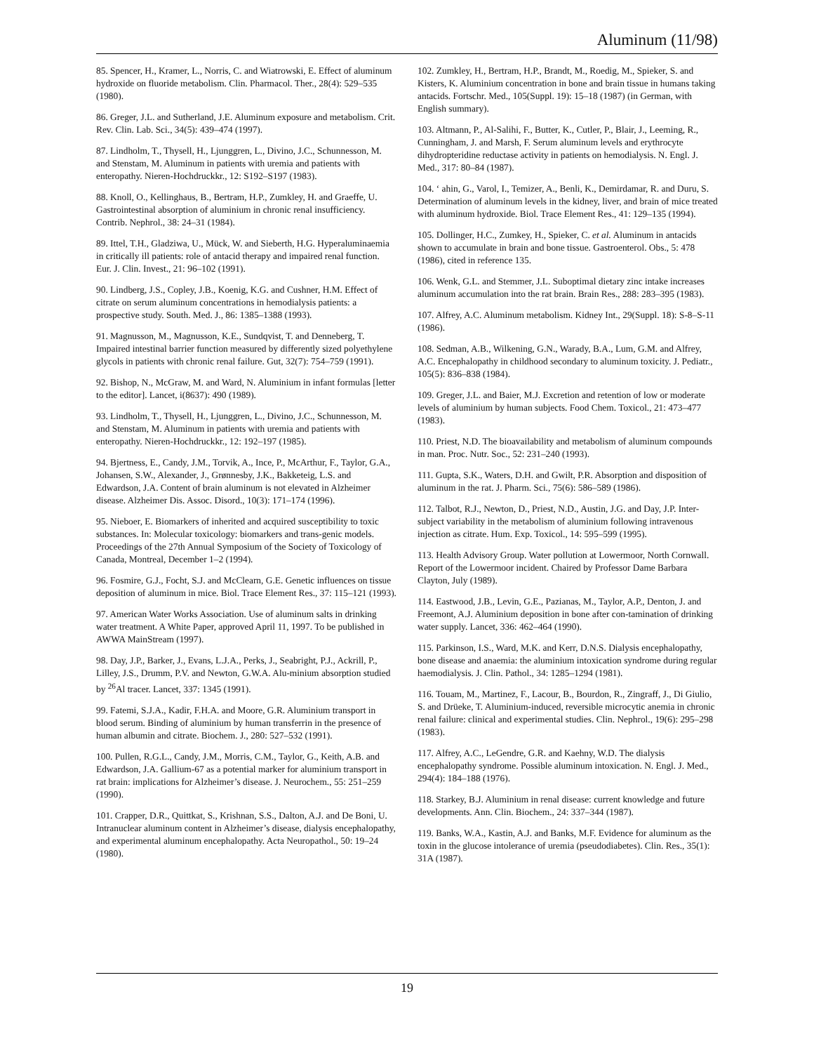Aluminum (11/98)
85. Spencer, H., Kramer, L., Norris, C. and Wiatrowski, E. Effect of aluminum hydroxide on fluoride metabolism. Clin. Pharmacol. Ther., 28(4): 529–535 (1980).
86. Greger, J.L. and Sutherland, J.E. Aluminum exposure and metabolism. Crit. Rev. Clin. Lab. Sci., 34(5): 439–474 (1997).
87. Lindholm, T., Thysell, H., Ljunggren, L., Divino, J.C., Schunnesson, M. and Stenstam, M. Aluminum in patients with uremia and patients with enteropathy. Nieren-Hochdruckkr., 12: S192–S197 (1983).
88. Knoll, O., Kellinghaus, B., Bertram, H.P., Zumkley, H. and Graeffe, U. Gastrointestinal absorption of aluminium in chronic renal insufficiency. Contrib. Nephrol., 38: 24–31 (1984).
89. Ittel, T.H., Gladziwa, U., Mück, W. and Sieberth, H.G. Hyperaluminaemia in critically ill patients: role of antacid therapy and impaired renal function. Eur. J. Clin. Invest., 21: 96–102 (1991).
90. Lindberg, J.S., Copley, J.B., Koenig, K.G. and Cushner, H.M. Effect of citrate on serum aluminum concentrations in hemodialysis patients: a prospective study. South. Med. J., 86: 1385–1388 (1993).
91. Magnusson, M., Magnusson, K.E., Sundqvist, T. and Denneberg, T. Impaired intestinal barrier function measured by differently sized polyethylene glycols in patients with chronic renal failure. Gut, 32(7): 754–759 (1991).
92. Bishop, N., McGraw, M. and Ward, N. Aluminium in infant formulas [letter to the editor]. Lancet, i(8637): 490 (1989).
93. Lindholm, T., Thysell, H., Ljunggren, L., Divino, J.C., Schunnesson, M. and Stenstam, M. Aluminum in patients with uremia and patients with enteropathy. Nieren-Hochdruckkr., 12: 192–197 (1985).
94. Bjertness, E., Candy, J.M., Torvik, A., Ince, P., McArthur, F., Taylor, G.A., Johansen, S.W., Alexander, J., Grønnesby, J.K., Bakketeig, L.S. and Edwardson, J.A. Content of brain aluminum is not elevated in Alzheimer disease. Alzheimer Dis. Assoc. Disord., 10(3): 171–174 (1996).
95. Nieboer, E. Biomarkers of inherited and acquired susceptibility to toxic substances. In: Molecular toxicology: biomarkers and trans-genic models. Proceedings of the 27th Annual Symposium of the Society of Toxicology of Canada, Montreal, December 1–2 (1994).
96. Fosmire, G.J., Focht, S.J. and McClearn, G.E. Genetic influences on tissue deposition of aluminum in mice. Biol. Trace Element Res., 37: 115–121 (1993).
97. American Water Works Association. Use of aluminum salts in drinking water treatment. A White Paper, approved April 11, 1997. To be published in AWWA MainStream (1997).
98. Day, J.P., Barker, J., Evans, L.J.A., Perks, J., Seabright, P.J., Ackrill, P., Lilley, J.S., Drumm, P.V. and Newton, G.W.A. Alu-minium absorption studied by <sup>26</sup>Al tracer. Lancet, 337: 1345 (1991).
99. Fatemi, S.J.A., Kadir, F.H.A. and Moore, G.R. Aluminium transport in blood serum. Binding of aluminium by human transferrin in the presence of human albumin and citrate. Biochem. J., 280: 527–532 (1991).
100. Pullen, R.G.L., Candy, J.M., Morris, C.M., Taylor, G., Keith, A.B. and Edwardson, J.A. Gallium-67 as a potential marker for aluminium transport in rat brain: implications for Alzheimer’s disease. J. Neurochem., 55: 251–259 (1990).
101. Crapper, D.R., Quittkat, S., Krishnan, S.S., Dalton, A.J. and De Boni, U. Intranuclear aluminum content in Alzheimer’s disease, dialysis encephalopathy, and experimental aluminum encephalopathy. Acta Neuropathol., 50: 19–24 (1980).
102. Zumkley, H., Bertram, H.P., Brandt, M., Roedig, M., Spieker, S. and Kisters, K. Aluminium concentration in bone and brain tissue in humans taking antacids. Fortschr. Med., 105(Suppl. 19): 15–18 (1987) (in German, with English summary).
103. Altmann, P., Al-Salihi, F., Butter, K., Cutler, P., Blair, J., Leeming, R., Cunningham, J. and Marsh, F. Serum aluminum levels and erythrocyte dihydropteridine reductase activity in patients on hemodialysis. N. Engl. J. Med., 317: 80–84 (1987).
104. ‘ ahin, G., Varol, I., Temizer, A., Benli, K., Demirdamar, R. and Duru, S. Determination of aluminum levels in the kidney, liver, and brain of mice treated with aluminum hydroxide. Biol. Trace Element Res., 41: 129–135 (1994).
105. Dollinger, H.C., Zumkey, H., Spieker, C. et al. Aluminum in antacids shown to accumulate in brain and bone tissue. Gastroenterol. Obs., 5: 478 (1986), cited in reference 135.
106. Wenk, G.L. and Stemmer, J.L. Suboptimal dietary zinc intake increases aluminum accumulation into the rat brain. Brain Res., 288: 283–395 (1983).
107. Alfrey, A.C. Aluminum metabolism. Kidney Int., 29(Suppl. 18): S-8–S-11 (1986).
108. Sedman, A.B., Wilkening, G.N., Warady, B.A., Lum, G.M. and Alfrey, A.C. Encephalopathy in childhood secondary to aluminum toxicity. J. Pediatr., 105(5): 836–838 (1984).
109. Greger, J.L. and Baier, M.J. Excretion and retention of low or moderate levels of aluminium by human subjects. Food Chem. Toxicol., 21: 473–477 (1983).
110. Priest, N.D. The bioavailability and metabolism of aluminum compounds in man. Proc. Nutr. Soc., 52: 231–240 (1993).
111. Gupta, S.K., Waters, D.H. and Gwilt, P.R. Absorption and disposition of aluminum in the rat. J. Pharm. Sci., 75(6): 586–589 (1986).
112. Talbot, R.J., Newton, D., Priest, N.D., Austin, J.G. and Day, J.P. Inter-subject variability in the metabolism of aluminium following intravenous injection as citrate. Hum. Exp. Toxicol., 14: 595–599 (1995).
113. Health Advisory Group. Water pollution at Lowermoor, North Cornwall. Report of the Lowermoor incident. Chaired by Professor Dame Barbara Clayton, July (1989).
114. Eastwood, J.B., Levin, G.E., Pazianas, M., Taylor, A.P., Denton, J. and Freemont, A.J. Aluminium deposition in bone after con-tamination of drinking water supply. Lancet, 336: 462–464 (1990).
115. Parkinson, I.S., Ward, M.K. and Kerr, D.N.S. Dialysis encephalopathy, bone disease and anaemia: the aluminium intoxication syndrome during regular haemodialysis. J. Clin. Pathol., 34: 1285–1294 (1981).
116. Touam, M., Martinez, F., Lacour, B., Bourdon, R., Zingraff, J., Di Giulio, S. and Drüeke, T. Aluminium-induced, reversible microcytic anemia in chronic renal failure: clinical and experimental studies. Clin. Nephrol., 19(6): 295–298 (1983).
117. Alfrey, A.C., LeGendre, G.R. and Kaehny, W.D. The dialysis encephalopathy syndrome. Possible aluminum intoxication. N. Engl. J. Med., 294(4): 184–188 (1976).
118. Starkey, B.J. Aluminium in renal disease: current knowledge and future developments. Ann. Clin. Biochem., 24: 337–344 (1987).
119. Banks, W.A., Kastin, A.J. and Banks, M.F. Evidence for aluminum as the toxin in the glucose intolerance of uremia (pseudodiabetes). Clin. Res., 35(1): 31A (1987).
19